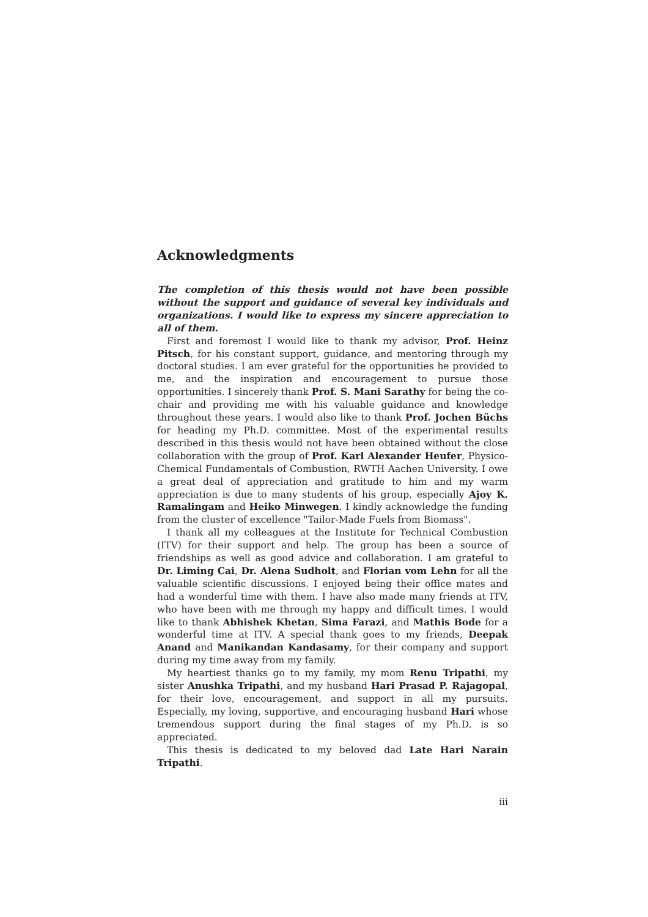Acknowledgments
The completion of this thesis would not have been possible without the support and guidance of several key individuals and organizations. I would like to express my sincere appreciation to all of them.
First and foremost I would like to thank my advisor, Prof. Heinz Pitsch, for his constant support, guidance, and mentoring through my doctoral studies. I am ever grateful for the opportunities he provided to me, and the inspiration and encouragement to pursue those opportunities. I sincerely thank Prof. S. Mani Sarathy for being the co-chair and providing me with his valuable guidance and knowledge throughout these years. I would also like to thank Prof. Jochen Büchs for heading my Ph.D. committee. Most of the experimental results described in this thesis would not have been obtained without the close collaboration with the group of Prof. Karl Alexander Heufer, Physico-Chemical Fundamentals of Combustion, RWTH Aachen University. I owe a great deal of appreciation and gratitude to him and my warm appreciation is due to many students of his group, especially Ajoy K. Ramalingam and Heiko Minwegen. I kindly acknowledge the funding from the cluster of excellence "Tailor-Made Fuels from Biomass".
I thank all my colleagues at the Institute for Technical Combustion (ITV) for their support and help. The group has been a source of friendships as well as good advice and collaboration. I am grateful to Dr. Liming Cai, Dr. Alena Sudholt, and Florian vom Lehn for all the valuable scientific discussions. I enjoyed being their office mates and had a wonderful time with them. I have also made many friends at ITV, who have been with me through my happy and difficult times. I would like to thank Abhishek Khetan, Sima Farazi, and Mathis Bode for a wonderful time at ITV. A special thank goes to my friends, Deepak Anand and Manikandan Kandasamy, for their company and support during my time away from my family.
My heartiest thanks go to my family, my mom Renu Tripathi, my sister Anushka Tripathi, and my husband Hari Prasad P. Rajagopal, for their love, encouragement, and support in all my pursuits. Especially, my loving, supportive, and encouraging husband Hari whose tremendous support during the final stages of my Ph.D. is so appreciated.
This thesis is dedicated to my beloved dad Late Hari Narain Tripathi.
iii